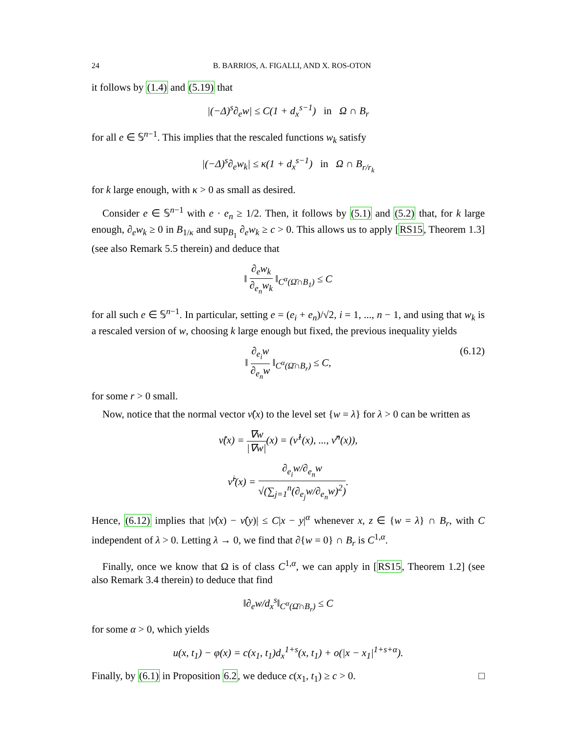24 B. BARRIOS, A. FIGALLI, AND X. ROS-OTON
it follows by (1.4) and (5.19) that
|(−Δ)<sup>s</sup>∂<sub>e</sub>w| ≤ C(1 + d<sub>x</sub><sup>s−1</sup>) in Ω ∩ B<sub>r</sub>
for all e ∈ 𝕊<sup>n−1</sup>. This implies that the rescaled functions w<sub>k</sub> satisfy
|(−Δ)<sup>s</sup>∂<sub>e</sub>w<sub>k</sub>| ≤ κ(1 + d<sub>x</sub><sup>s−1</sup>) in Ω ∩ B<sub>r/r<sub>k</sub></sub>
for k large enough, with κ > 0 as small as desired.
Consider e ∈ 𝕊<sup>n−1</sup> with e · e<sub>n</sub> ≥ 1/2. Then, it follows by (5.1) and (5.2) that, for k large enough, ∂<sub>e</sub>w<sub>k</sub> ≥ 0 in B<sub>1/κ</sub> and sup<sub>B<sub>1</sub></sub> ∂<sub>e</sub>w<sub>k</sub> ≥ c > 0. This allows us to apply [RS15, Theorem 1.3] (see also Remark 5.5 therein) and deduce that
‖ ∂<sub>e</sub>w<sub>k</sub> ∂<sub>e<sub>n</sub></sub>w<sub>k</sub> ‖<sub>C<sup>α</sup>(Ω̄∩B<sub>1</sub>)</sub> ≤ C
for all such e ∈ 𝕊<sup>n−1</sup>. In particular, setting e = (e<sub>i</sub> + e<sub>n</sub>)/√2, i = 1, ..., n − 1, and using that w<sub>k</sub> is a rescaled version of w, choosing k large enough but fixed, the previous inequality yields
‖ ∂<sub>e<sub>i</sub></sub>w ∂<sub>e<sub>n</sub></sub>w ‖<sub>C<sup>α</sup>(Ω̄∩B<sub>r</sub>)</sub> ≤ C, (6.12)
for some r > 0 small.
Now, notice that the normal vector ν̂(x) to the level set {w = λ} for λ > 0 can be written as
ν̂(x) = ∇w |∇w|(x) = (ν̂<sup>1</sup>(x), ..., ν̂<sup>n</sup>(x)),
ν̂<sup>i</sup>(x) = ∂<sub>e<sub>i</sub></sub>w/∂<sub>e<sub>n</sub></sub>w √(∑<sub>j=1</sub><sup>n</sup>(∂<sub>e<sub>j</sub></sub>w/∂<sub>e<sub>n</sub></sub>w)<sup>2</sup>).
Hence, (6.12) implies that |ν̂(x) − ν̂(y)| ≤ C|x − y|<sup>α</sup> whenever x, z ∈ {w = λ} ∩ B<sub>r</sub>, with C independent of λ > 0. Letting λ → 0, we find that ∂{w = 0} ∩ B<sub>r</sub> is C<sup>1,α</sup>.
Finally, once we know that Ω is of class C<sup>1,α</sup>, we can apply in [RS15, Theorem 1.2] (see also Remark 3.4 therein) to deduce that find
‖∂<sub>e</sub>w/d<sub>x</sub><sup>s</sup>‖<sub>C<sup>α</sup>(Ω̄∩B<sub>r</sub>)</sub> ≤ C
for some α > 0, which yields
u(x, t<sub>1</sub>) − φ(x) = c(x<sub>1</sub>, t<sub>1</sub>)d<sub>x</sub><sup>1+s</sup>(x, t<sub>1</sub>) + o(|x − x<sub>1</sub>|<sup>1+s+α</sup>).
Finally, by (6.1) in Proposition 6.2, we deduce c(x<sub>1</sub>, t<sub>1</sub>) ≥ c > 0. □